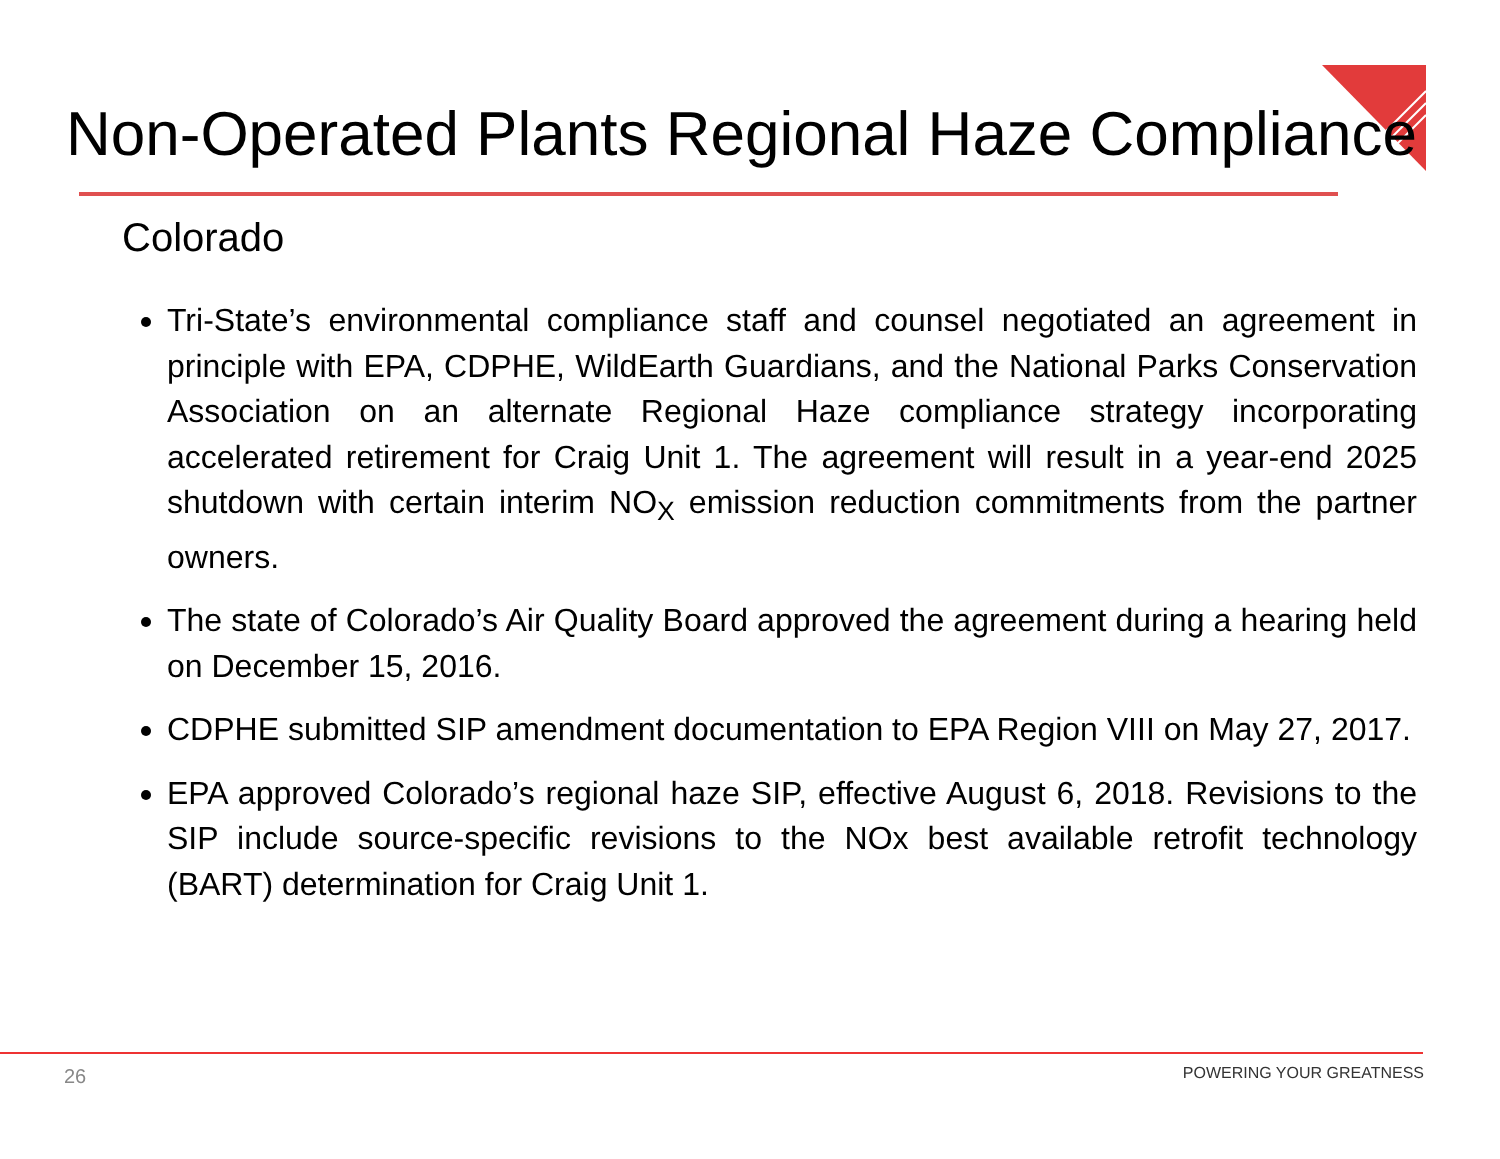Non-Operated Plants Regional Haze Compliance
Colorado
Tri-State’s environmental compliance staff and counsel negotiated an agreement in principle with EPA, CDPHE, WildEarth Guardians, and the National Parks Conservation Association on an alternate Regional Haze compliance strategy incorporating accelerated retirement for Craig Unit 1. The agreement will result in a year-end 2025 shutdown with certain interim NO<sub>X</sub> emission reduction commitments from the partner owners.
The state of Colorado’s Air Quality Board approved the agreement during a hearing held on December 15, 2016.
CDPHE submitted SIP amendment documentation to EPA Region VIII on May 27, 2017.
EPA approved Colorado’s regional haze SIP, effective August 6, 2018. Revisions to the SIP include source-specific revisions to the NOx best available retrofit technology (BART) determination for Craig Unit 1.
26 POWERING YOUR GREATNESS